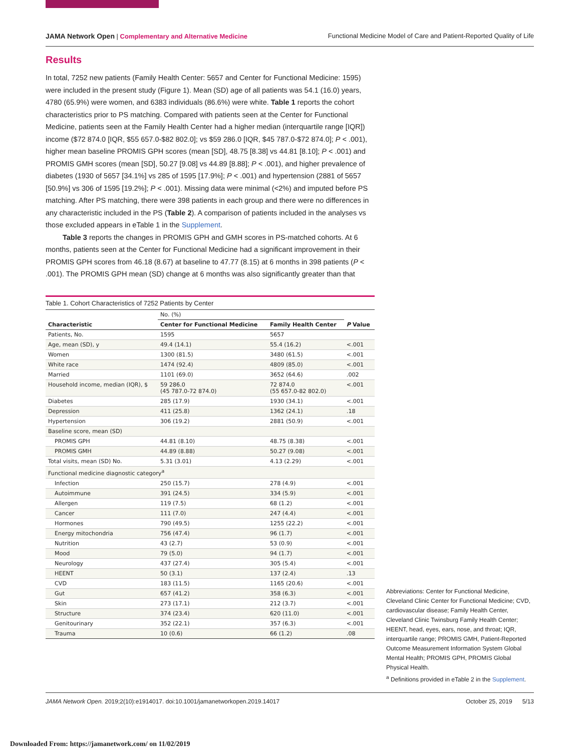JAMA Network Open | Complementary and Alternative Medicine Functional Medicine Model of Care and Patient-Reported Quality of Life
Results
In total, 7252 new patients (Family Health Center: 5657 and Center for Functional Medicine: 1595) were included in the present study (Figure 1). Mean (SD) age of all patients was 54.1 (16.0) years, 4780 (65.9%) were women, and 6383 individuals (86.6%) were white. Table 1 reports the cohort characteristics prior to PS matching. Compared with patients seen at the Center for Functional Medicine, patients seen at the Family Health Center had a higher median (interquartile range [IQR]) income ($72 874.0 [IQR, $55 657.0-$82 802.0]; vs $59 286.0 [IQR, $45 787.0-$72 874.0]; P < .001), higher mean baseline PROMIS GPH scores (mean [SD], 48.75 [8.38] vs 44.81 [8.10]; P < .001) and PROMIS GMH scores (mean [SD], 50.27 [9.08] vs 44.89 [8.88]; P < .001), and higher prevalence of diabetes (1930 of 5657 [34.1%] vs 285 of 1595 [17.9%]; P < .001) and hypertension (2881 of 5657 [50.9%] vs 306 of 1595 [19.2%]; P < .001). Missing data were minimal (<2%) and imputed before PS matching. After PS matching, there were 398 patients in each group and there were no differences in any characteristic included in the PS (Table 2). A comparison of patients included in the analyses vs those excluded appears in eTable 1 in the Supplement.
Table 3 reports the changes in PROMIS GPH and GMH scores in PS-matched cohorts. At 6 months, patients seen at the Center for Functional Medicine had a significant improvement in their PROMIS GPH scores from 46.18 (8.67) at baseline to 47.77 (8.15) at 6 months in 398 patients (P < .001). The PROMIS GPH mean (SD) change at 6 months was also significantly greater than that
Table 1. Cohort Characteristics of 7252 Patients by Center
| | No. (%) | | |
| --- | --- | --- | --- |
| Characteristic | Center for Functional Medicine | Family Health Center | P Value |
| Patients, No. | 1595 | 5657 | |
| Age, mean (SD), y | 49.4 (14.1) | 55.4 (16.2) | <.001 |
| Women | 1300 (81.5) | 3480 (61.5) | <.001 |
| White race | 1474 (92.4) | 4809 (85.0) | <.001 |
| Married | 1101 (69.0) | 3652 (64.6) | .002 |
| Household income, median (IQR), $ | 59 286.0 (45 787.0-72 874.0) | 72 874.0 (55 657.0-82 802.0) | <.001 |
| Diabetes | 285 (17.9) | 1930 (34.1) | <.001 |
| Depression | 411 (25.8) | 1362 (24.1) | .18 |
| Hypertension | 306 (19.2) | 2881 (50.9) | <.001 |
| Baseline score, mean (SD) | | | |
| PROMIS GPH | 44.81 (8.10) | 48.75 (8.38) | <.001 |
| PROMIS GMH | 44.89 (8.88) | 50.27 (9.08) | <.001 |
| Total visits, mean (SD) No. | 5.31 (3.01) | 4.13 (2.29) | <.001 |
| Functional medicine diagnostic category<sup>a</sup> | | | |
| Infection | 250 (15.7) | 278 (4.9) | <.001 |
| Autoimmune | 391 (24.5) | 334 (5.9) | <.001 |
| Allergen | 119 (7.5) | 68 (1.2) | <.001 |
| Cancer | 111 (7.0) | 247 (4.4) | <.001 |
| Hormones | 790 (49.5) | 1255 (22.2) | <.001 |
| Energy mitochondria | 756 (47.4) | 96 (1.7) | <.001 |
| Nutrition | 43 (2.7) | 53 (0.9) | <.001 |
| Mood | 79 (5.0) | 94 (1.7) | <.001 |
| Neurology | 437 (27.4) | 305 (5.4) | <.001 |
| HEENT | 50 (3.1) | 137 (2.4) | .13 |
| CVD | 183 (11.5) | 1165 (20.6) | <.001 |
| Gut | 657 (41.2) | 358 (6.3) | <.001 |
| Skin | 273 (17.1) | 212 (3.7) | <.001 |
| Structure | 374 (23.4) | 620 (11.0) | <.001 |
| Genitourinary | 352 (22.1) | 357 (6.3) | <.001 |
| Trauma | 10 (0.6) | 66 (1.2) | .08 |
Abbreviations: Center for Functional Medicine, Cleveland Clinic Center for Functional Medicine; CVD, cardiovascular disease; Family Health Center, Cleveland Clinic Twinsburg Family Health Center; HEENT, head, eyes, ears, nose, and throat; IQR, interquartile range; PROMIS GMH, Patient-Reported Outcome Measurement Information System Global Mental Health; PROMIS GPH, PROMIS Global Physical Health.
<sup>a</sup> Definitions provided in eTable 2 in the Supplement.
JAMA Network Open. 2019;2(10):e1914017. doi:10.1001/jamanetworkopen.2019.14017 October 25, 2019 5/13
Downloaded From: https://jamanetwork.com/ on 11/02/2019